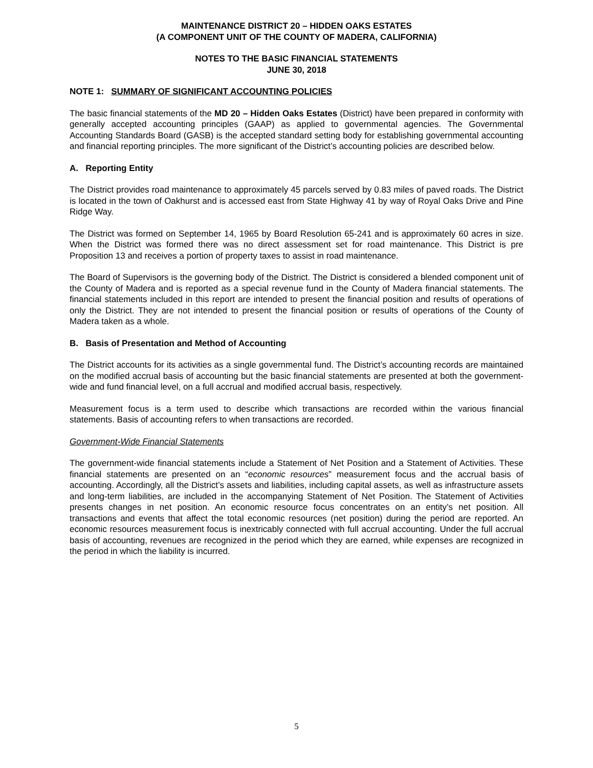MAINTENANCE DISTRICT 20 – HIDDEN OAKS ESTATES
(A COMPONENT UNIT OF THE COUNTY OF MADERA, CALIFORNIA)
NOTES TO THE BASIC FINANCIAL STATEMENTS
JUNE 30, 2018
NOTE 1: SUMMARY OF SIGNIFICANT ACCOUNTING POLICIES
The basic financial statements of the MD 20 – Hidden Oaks Estates (District) have been prepared in conformity with generally accepted accounting principles (GAAP) as applied to governmental agencies. The Governmental Accounting Standards Board (GASB) is the accepted standard setting body for establishing governmental accounting and financial reporting principles. The more significant of the District’s accounting policies are described below.
A. Reporting Entity
The District provides road maintenance to approximately 45 parcels served by 0.83 miles of paved roads. The District is located in the town of Oakhurst and is accessed east from State Highway 41 by way of Royal Oaks Drive and Pine Ridge Way.
The District was formed on September 14, 1965 by Board Resolution 65-241 and is approximately 60 acres in size. When the District was formed there was no direct assessment set for road maintenance. This District is pre Proposition 13 and receives a portion of property taxes to assist in road maintenance.
The Board of Supervisors is the governing body of the District. The District is considered a blended component unit of the County of Madera and is reported as a special revenue fund in the County of Madera financial statements. The financial statements included in this report are intended to present the financial position and results of operations of only the District. They are not intended to present the financial position or results of operations of the County of Madera taken as a whole.
B. Basis of Presentation and Method of Accounting
The District accounts for its activities as a single governmental fund. The District’s accounting records are maintained on the modified accrual basis of accounting but the basic financial statements are presented at both the government-wide and fund financial level, on a full accrual and modified accrual basis, respectively.
Measurement focus is a term used to describe which transactions are recorded within the various financial statements. Basis of accounting refers to when transactions are recorded.
Government-Wide Financial Statements
The government-wide financial statements include a Statement of Net Position and a Statement of Activities. These financial statements are presented on an “economic resources” measurement focus and the accrual basis of accounting. Accordingly, all the District’s assets and liabilities, including capital assets, as well as infrastructure assets and long-term liabilities, are included in the accompanying Statement of Net Position. The Statement of Activities presents changes in net position. An economic resource focus concentrates on an entity’s net position. All transactions and events that affect the total economic resources (net position) during the period are reported. An economic resources measurement focus is inextricably connected with full accrual accounting. Under the full accrual basis of accounting, revenues are recognized in the period which they are earned, while expenses are recognized in the period in which the liability is incurred.
5